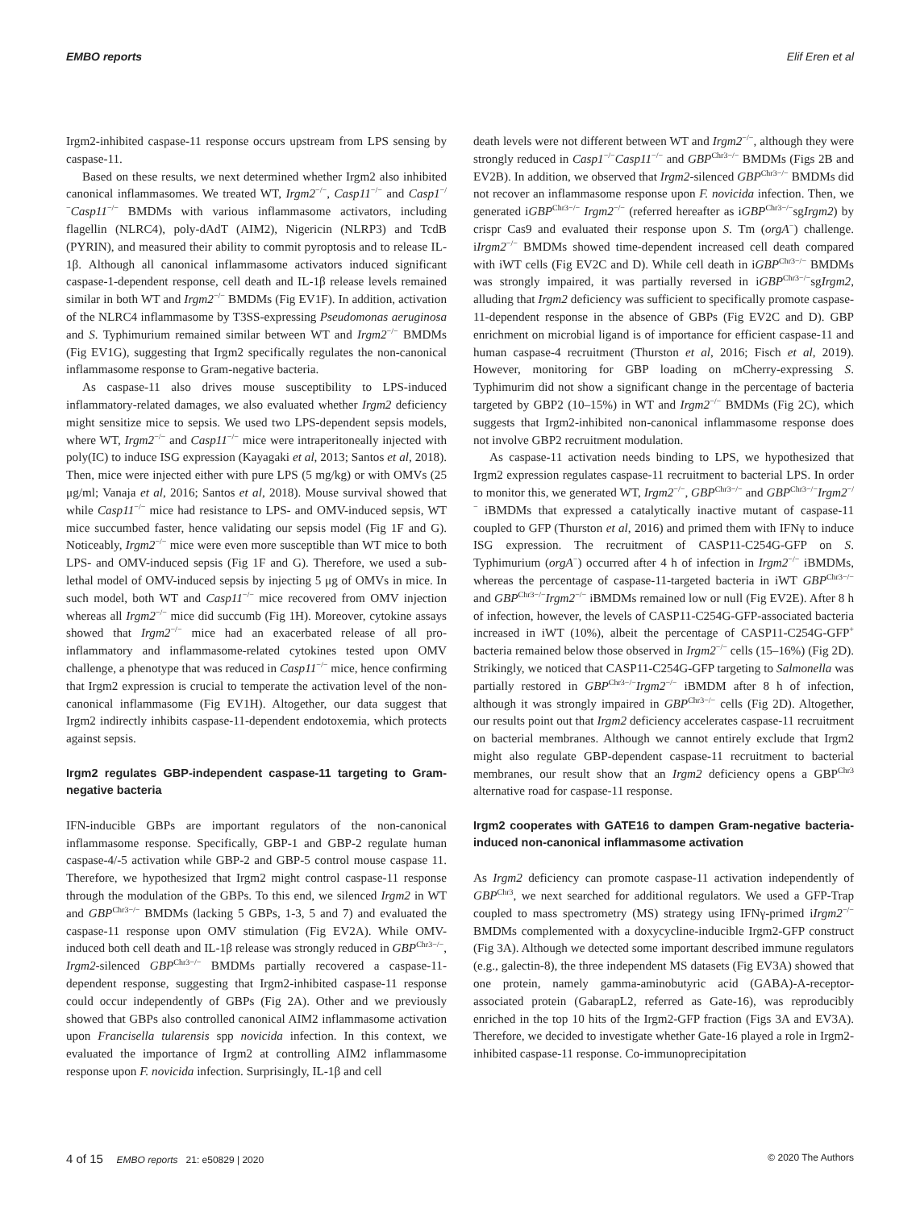EMBO reports Elif Eren et al
Irgm2-inhibited caspase-11 response occurs upstream from LPS sensing by caspase-11.
Based on these results, we next determined whether Irgm2 also inhibited canonical inflammasomes. We treated WT, Irgm2<sup>−/−</sup>, Casp11<sup>−/−</sup> and Casp1<sup>−/−</sup>Casp11<sup>−/−</sup> BMDMs with various inflammasome activators, including flagellin (NLRC4), poly-dAdT (AIM2), Nigericin (NLRP3) and TcdB (PYRIN), and measured their ability to commit pyroptosis and to release IL-1β. Although all canonical inflammasome activators induced significant caspase-1-dependent response, cell death and IL-1β release levels remained similar in both WT and Irgm2<sup>−/−</sup> BMDMs (Fig EV1F). In addition, activation of the NLRC4 inflammasome by T3SS-expressing Pseudomonas aeruginosa and S. Typhimurium remained similar between WT and Irgm2<sup>−/−</sup> BMDMs (Fig EV1G), suggesting that Irgm2 specifically regulates the non-canonical inflammasome response to Gram-negative bacteria.
As caspase-11 also drives mouse susceptibility to LPS-induced inflammatory-related damages, we also evaluated whether Irgm2 deficiency might sensitize mice to sepsis. We used two LPS-dependent sepsis models, where WT, Irgm2<sup>−/−</sup> and Casp11<sup>−/−</sup> mice were intraperitoneally injected with poly(IC) to induce ISG expression (Kayagaki et al, 2013; Santos et al, 2018). Then, mice were injected either with pure LPS (5 mg/kg) or with OMVs (25 μg/ml; Vanaja et al, 2016; Santos et al, 2018). Mouse survival showed that while Casp11<sup>−/−</sup> mice had resistance to LPS- and OMV-induced sepsis, WT mice succumbed faster, hence validating our sepsis model (Fig 1F and G). Noticeably, Irgm2<sup>−/−</sup> mice were even more susceptible than WT mice to both LPS- and OMV-induced sepsis (Fig 1F and G). Therefore, we used a sub-lethal model of OMV-induced sepsis by injecting 5 μg of OMVs in mice. In such model, both WT and Casp11<sup>−/−</sup> mice recovered from OMV injection whereas all Irgm2<sup>−/−</sup> mice did succumb (Fig 1H). Moreover, cytokine assays showed that Irgm2<sup>−/−</sup> mice had an exacerbated release of all pro-inflammatory and inflammasome-related cytokines tested upon OMV challenge, a phenotype that was reduced in Casp11<sup>−/−</sup> mice, hence confirming that Irgm2 expression is crucial to temperate the activation level of the non-canonical inflammasome (Fig EV1H). Altogether, our data suggest that Irgm2 indirectly inhibits caspase-11-dependent endotoxemia, which protects against sepsis.
Irgm2 regulates GBP-independent caspase-11 targeting to Gram-negative bacteria
IFN-inducible GBPs are important regulators of the non-canonical inflammasome response. Specifically, GBP-1 and GBP-2 regulate human caspase-4/-5 activation while GBP-2 and GBP-5 control mouse caspase 11. Therefore, we hypothesized that Irgm2 might control caspase-11 response through the modulation of the GBPs. To this end, we silenced Irgm2 in WT and GBP<sup>Chr3−/−</sup> BMDMs (lacking 5 GBPs, 1-3, 5 and 7) and evaluated the caspase-11 response upon OMV stimulation (Fig EV2A). While OMV-induced both cell death and IL-1β release was strongly reduced in GBP<sup>Chr3−/−</sup>, Irgm2-silenced GBP<sup>Chr3−/−</sup> BMDMs partially recovered a caspase-11-dependent response, suggesting that Irgm2-inhibited caspase-11 response could occur independently of GBPs (Fig 2A). Other and we previously showed that GBPs also controlled canonical AIM2 inflammasome activation upon Francisella tularensis spp novicida infection. In this context, we evaluated the importance of Irgm2 at controlling AIM2 inflammasome response upon F. novicida infection. Surprisingly, IL-1β and cell
death levels were not different between WT and Irgm2<sup>−/−</sup>, although they were strongly reduced in Casp1<sup>−/−</sup>Casp11<sup>−/−</sup> and GBP<sup>Chr3−/−</sup> BMDMs (Figs 2B and EV2B). In addition, we observed that Irgm2-silenced GBP<sup>Chr3−/−</sup> BMDMs did not recover an inflammasome response upon F. novicida infection. Then, we generated iGBP<sup>Chr3−/−</sup> Irgm2<sup>−/−</sup> (referred hereafter as iGBP<sup>Chr3−/−</sup>sgIrgm2) by crispr Cas9 and evaluated their response upon S. Tm (orgA<sup>−</sup>) challenge. iIrgm2<sup>−/−</sup> BMDMs showed time-dependent increased cell death compared with iWT cells (Fig EV2C and D). While cell death in iGBP<sup>Chr3−/−</sup> BMDMs was strongly impaired, it was partially reversed in iGBP<sup>Chr3−/−</sup>sgIrgm2, alluding that Irgm2 deficiency was sufficient to specifically promote caspase-11-dependent response in the absence of GBPs (Fig EV2C and D). GBP enrichment on microbial ligand is of importance for efficient caspase-11 and human caspase-4 recruitment (Thurston et al, 2016; Fisch et al, 2019). However, monitoring for GBP loading on mCherry-expressing S. Typhimurim did not show a significant change in the percentage of bacteria targeted by GBP2 (10–15%) in WT and Irgm2<sup>−/−</sup> BMDMs (Fig 2C), which suggests that Irgm2-inhibited non-canonical inflammasome response does not involve GBP2 recruitment modulation.
As caspase-11 activation needs binding to LPS, we hypothesized that Irgm2 expression regulates caspase-11 recruitment to bacterial LPS. In order to monitor this, we generated WT, Irgm2<sup>−/−</sup>, GBP<sup>Chr3−/−</sup> and GBP<sup>Chr3−/−</sup>Irgm2<sup>−/−</sup> iBMDMs that expressed a catalytically inactive mutant of caspase-11 coupled to GFP (Thurston et al, 2016) and primed them with IFNγ to induce ISG expression. The recruitment of CASP11-C254G-GFP on S. Typhimurium (orgA<sup>−</sup>) occurred after 4 h of infection in Irgm2<sup>−/−</sup> iBMDMs, whereas the percentage of caspase-11-targeted bacteria in iWT GBP<sup>Chr3−/−</sup> and GBP<sup>Chr3−/−</sup>Irgm2<sup>−/−</sup> iBMDMs remained low or null (Fig EV2E). After 8 h of infection, however, the levels of CASP11-C254G-GFP-associated bacteria increased in iWT (10%), albeit the percentage of CASP11-C254G-GFP<sup>+</sup> bacteria remained below those observed in Irgm2<sup>−/−</sup> cells (15–16%) (Fig 2D). Strikingly, we noticed that CASP11-C254G-GFP targeting to Salmonella was partially restored in GBP<sup>Chr3−/−</sup>Irgm2<sup>−/−</sup> iBMDM after 8 h of infection, although it was strongly impaired in GBP<sup>Chr3−/−</sup> cells (Fig 2D). Altogether, our results point out that Irgm2 deficiency accelerates caspase-11 recruitment on bacterial membranes. Although we cannot entirely exclude that Irgm2 might also regulate GBP-dependent caspase-11 recruitment to bacterial membranes, our result show that an Irgm2 deficiency opens a GBP<sup>Chr3</sup> alternative road for caspase-11 response.
Irgm2 cooperates with GATE16 to dampen Gram-negative bacteria-induced non-canonical inflammasome activation
As Irgm2 deficiency can promote caspase-11 activation independently of GBP<sup>Chr3</sup>, we next searched for additional regulators. We used a GFP-Trap coupled to mass spectrometry (MS) strategy using IFNγ-primed iIrgm2<sup>−/−</sup> BMDMs complemented with a doxycycline-inducible Irgm2-GFP construct (Fig 3A). Although we detected some important described immune regulators (e.g., galectin-8), the three independent MS datasets (Fig EV3A) showed that one protein, namely gamma-aminobutyric acid (GABA)-A-receptor-associated protein (GabarapL2, referred as Gate-16), was reproducibly enriched in the top 10 hits of the Irgm2-GFP fraction (Figs 3A and EV3A). Therefore, we decided to investigate whether Gate-16 played a role in Irgm2-inhibited caspase-11 response. Co-immunoprecipitation
4 of 15 EMBO reports 21: e50829 | 2020 © 2020 The Authors